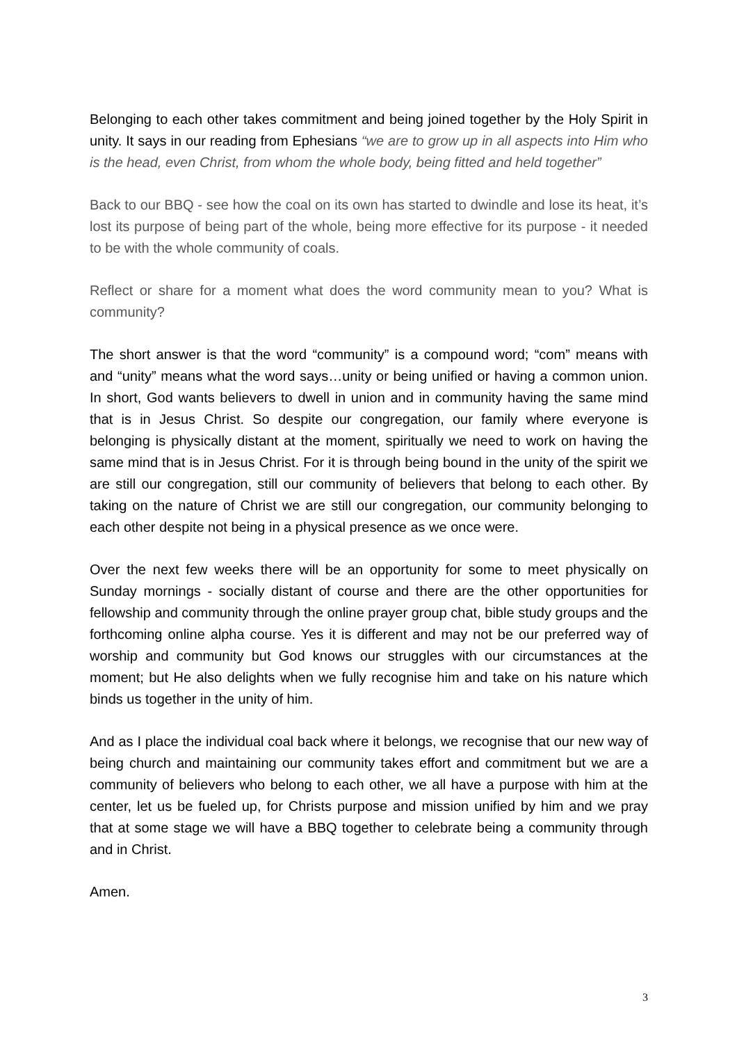Belonging to each other takes commitment and being joined together by the Holy Spirit in unity. It says in our reading from Ephesians “we are to grow up in all aspects into Him who is the head, even Christ, from whom the whole body, being fitted and held together”
Back to our BBQ - see how the coal on its own has started to dwindle and lose its heat, it’s lost its purpose of being part of the whole, being more effective for its purpose - it needed to be with the whole community of coals.
Reflect or share for a moment what does the word community mean to you? What is community?
The short answer is that the word “community” is a compound word; “com” means with and “unity” means what the word says…unity or being unified or having a common union. In short, God wants believers to dwell in union and in community having the same mind that is in Jesus Christ. So despite our congregation, our family where everyone is belonging is physically distant at the moment, spiritually we need to work on having the same mind that is in Jesus Christ. For it is through being bound in the unity of the spirit we are still our congregation, still our community of believers that belong to each other. By taking on the nature of Christ we are still our congregation, our community belonging to each other despite not being in a physical presence as we once were.
Over the next few weeks there will be an opportunity for some to meet physically on Sunday mornings - socially distant of course and there are the other opportunities for fellowship and community through the online prayer group chat, bible study groups and the forthcoming online alpha course. Yes it is different and may not be our preferred way of worship and community but God knows our struggles with our circumstances at the moment; but He also delights when we fully recognise him and take on his nature which binds us together in the unity of him.
And as I place the individual coal back where it belongs, we recognise that our new way of being church and maintaining our community takes effort and commitment but we are a community of believers who belong to each other, we all have a purpose with him at the center, let us be fueled up, for Christs purpose and mission unified by him and we pray that at some stage we will have a BBQ together to celebrate being a community through and in Christ.
Amen.
3